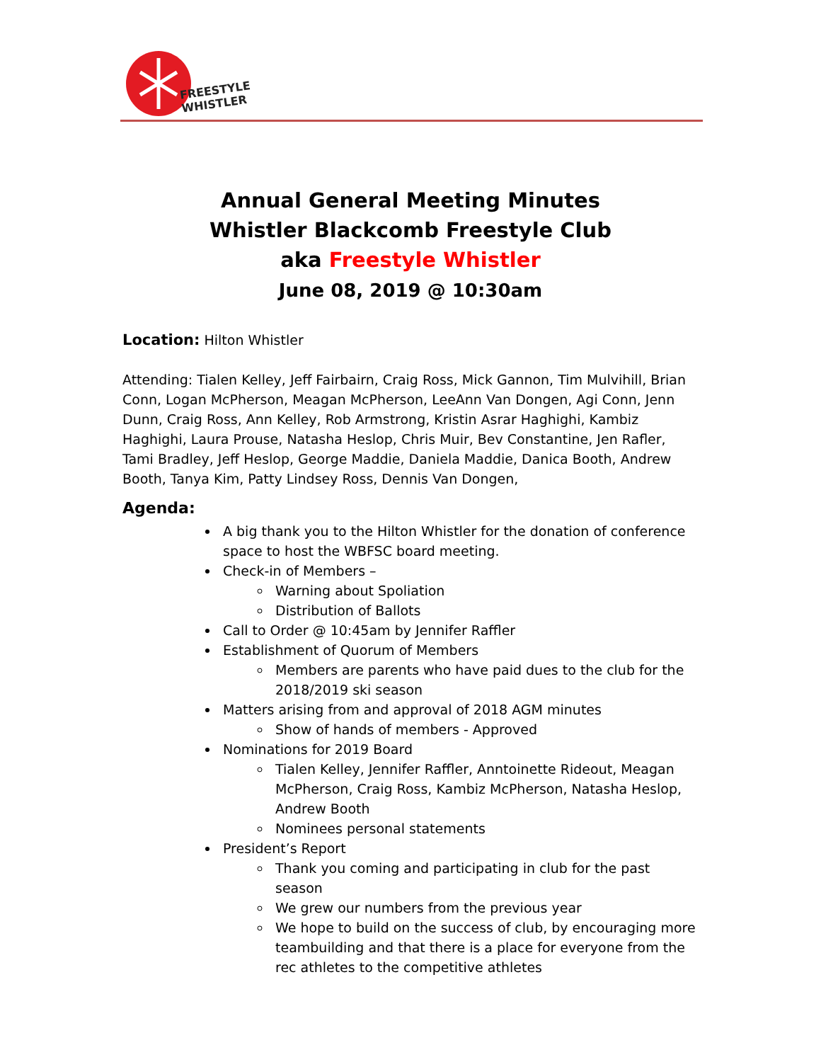FREESTYLE
WHISTLER
Annual General Meeting Minutes
Whistler Blackcomb Freestyle Club
aka Freestyle Whistler
June 08, 2019 @ 10:30am
Location: Hilton Whistler
Attending: Tialen Kelley, Jeff Fairbairn, Craig Ross, Mick Gannon, Tim Mulvihill, Brian Conn, Logan McPherson, Meagan McPherson, LeeAnn Van Dongen, Agi Conn, Jenn Dunn, Craig Ross, Ann Kelley, Rob Armstrong, Kristin Asrar Haghighi, Kambiz Haghighi, Laura Prouse, Natasha Heslop, Chris Muir, Bev Constantine, Jen Rafler, Tami Bradley, Jeff Heslop, George Maddie, Daniela Maddie, Danica Booth, Andrew Booth, Tanya Kim, Patty Lindsey Ross, Dennis Van Dongen,
Agenda:
A big thank you to the Hilton Whistler for the donation of conference space to host the WBFSC board meeting.
Check-in of Members –
Warning about Spoliation
Distribution of Ballots
Call to Order @ 10:45am by Jennifer Raffler
Establishment of Quorum of Members
Members are parents who have paid dues to the club for the 2018/2019 ski season
Matters arising from and approval of 2018 AGM minutes
Show of hands of members - Approved
Nominations for 2019 Board
Tialen Kelley, Jennifer Raffler, Anntoinette Rideout, Meagan McPherson, Craig Ross, Kambiz McPherson, Natasha Heslop, Andrew Booth
Nominees personal statements
President’s Report
Thank you coming and participating in club for the past season
We grew our numbers from the previous year
We hope to build on the success of club, by encouraging more teambuilding and that there is a place for everyone from the rec athletes to the competitive athletes